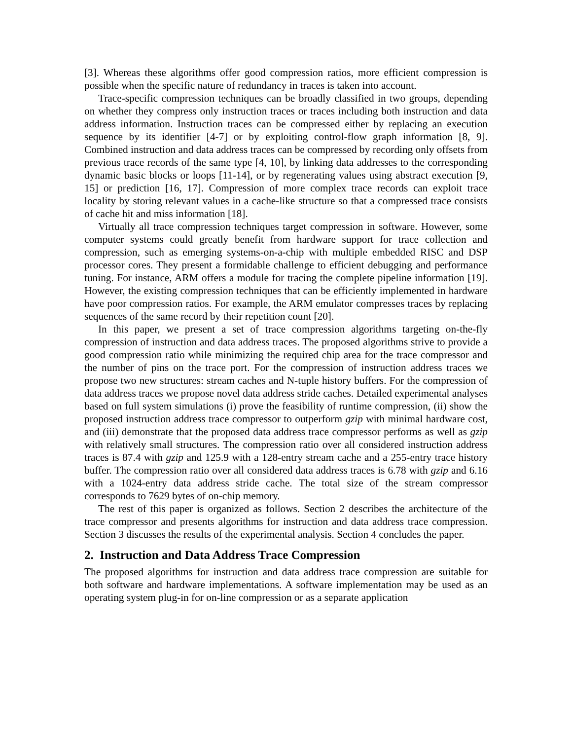[3]. Whereas these algorithms offer good compression ratios, more efficient compression is possible when the specific nature of redundancy in traces is taken into account.
Trace-specific compression techniques can be broadly classified in two groups, depending on whether they compress only instruction traces or traces including both instruction and data address information. Instruction traces can be compressed either by replacing an execution sequence by its identifier [4-7] or by exploiting control-flow graph information [8, 9]. Combined instruction and data address traces can be compressed by recording only offsets from previous trace records of the same type [4, 10], by linking data addresses to the corresponding dynamic basic blocks or loops [11-14], or by regenerating values using abstract execution [9, 15] or prediction [16, 17]. Compression of more complex trace records can exploit trace locality by storing relevant values in a cache-like structure so that a compressed trace consists of cache hit and miss information [18].
Virtually all trace compression techniques target compression in software. However, some computer systems could greatly benefit from hardware support for trace collection and compression, such as emerging systems-on-a-chip with multiple embedded RISC and DSP processor cores. They present a formidable challenge to efficient debugging and performance tuning. For instance, ARM offers a module for tracing the complete pipeline information [19]. However, the existing compression techniques that can be efficiently implemented in hardware have poor compression ratios. For example, the ARM emulator compresses traces by replacing sequences of the same record by their repetition count [20].
In this paper, we present a set of trace compression algorithms targeting on-the-fly compression of instruction and data address traces. The proposed algorithms strive to provide a good compression ratio while minimizing the required chip area for the trace compressor and the number of pins on the trace port. For the compression of instruction address traces we propose two new structures: stream caches and N-tuple history buffers. For the compression of data address traces we propose novel data address stride caches. Detailed experimental analyses based on full system simulations (i) prove the feasibility of runtime compression, (ii) show the proposed instruction address trace compressor to outperform gzip with minimal hardware cost, and (iii) demonstrate that the proposed data address trace compressor performs as well as gzip with relatively small structures. The compression ratio over all considered instruction address traces is 87.4 with gzip and 125.9 with a 128-entry stream cache and a 255-entry trace history buffer. The compression ratio over all considered data address traces is 6.78 with gzip and 6.16 with a 1024-entry data address stride cache. The total size of the stream compressor corresponds to 7629 bytes of on-chip memory.
The rest of this paper is organized as follows. Section 2 describes the architecture of the trace compressor and presents algorithms for instruction and data address trace compression. Section 3 discusses the results of the experimental analysis. Section 4 concludes the paper.
2. Instruction and Data Address Trace Compression
The proposed algorithms for instruction and data address trace compression are suitable for both software and hardware implementations. A software implementation may be used as an operating system plug-in for on-line compression or as a separate application